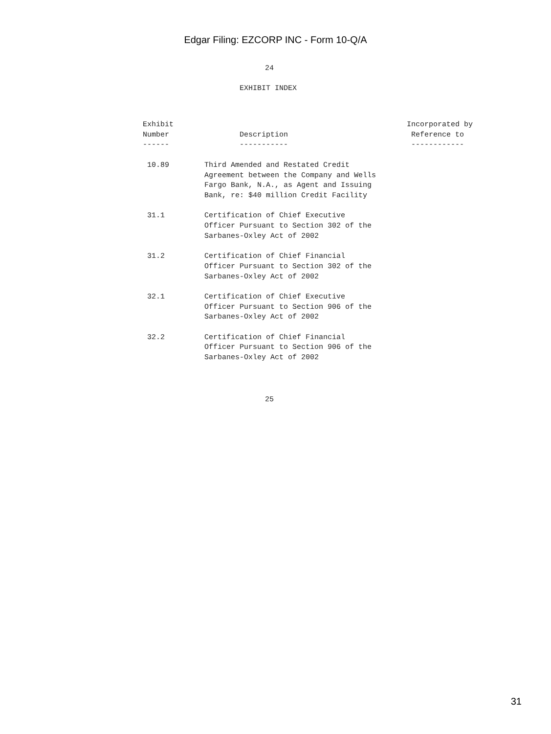Edgar Filing: EZCORP INC - Form 10-Q/A
24
EXHIBIT INDEX
Exhibit                                                     Incorporated by
Number                Description                            Reference to
------                -----------                            ------------

 10.89        Third Amended and Restated Credit
              Agreement between the Company and Wells
              Fargo Bank, N.A., as Agent and Issuing
              Bank, re: $40 million Credit Facility

 31.1         Certification of Chief Executive
              Officer Pursuant to Section 302 of the
              Sarbanes-Oxley Act of 2002

 31.2         Certification of Chief Financial
              Officer Pursuant to Section 302 of the
              Sarbanes-Oxley Act of 2002

 32.1         Certification of Chief Executive
              Officer Pursuant to Section 906 of the
              Sarbanes-Oxley Act of 2002

 32.2         Certification of Chief Financial
              Officer Pursuant to Section 906 of the
              Sarbanes-Oxley Act of 2002
25
31